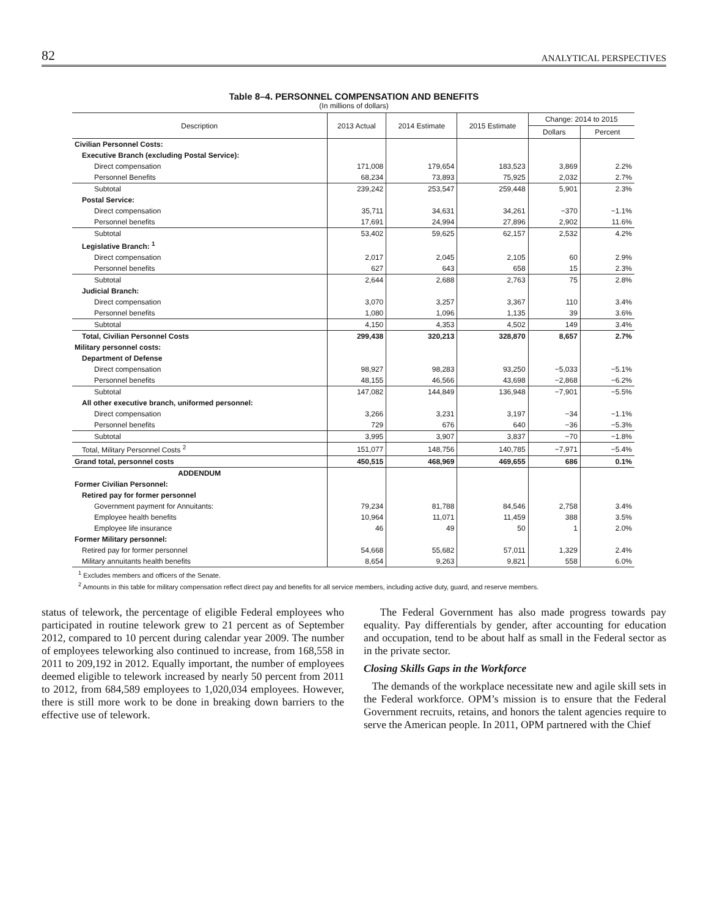82 ANALYTICAL PERSPECTIVES
Table 8–4. PERSONNEL COMPENSATION AND BENEFITS
(In millions of dollars)
| Description | 2013 Actual | 2014 Estimate | 2015 Estimate | Change: 2014 to 2015 | |
| --- | --- | --- | --- | --- | --- |
| | | | | Dollars | Percent |
| Civilian Personnel Costs: | | | | | |
| Executive Branch (excluding Postal Service): | | | | | |
| Direct compensation | 171,008 | 179,654 | 183,523 | 3,869 | 2.2% |
| Personnel Benefits | 68,234 | 73,893 | 75,925 | 2,032 | 2.7% |
| Subtotal | 239,242 | 253,547 | 259,448 | 5,901 | 2.3% |
| Postal Service: | | | | | |
| Direct compensation | 35,711 | 34,631 | 34,261 | −370 | −1.1% |
| Personnel benefits | 17,691 | 24,994 | 27,896 | 2,902 | 11.6% |
| Subtotal | 53,402 | 59,625 | 62,157 | 2,532 | 4.2% |
| Legislative Branch: <sup>1</sup> | | | | | |
| Direct compensation | 2,017 | 2,045 | 2,105 | 60 | 2.9% |
| Personnel benefits | 627 | 643 | 658 | 15 | 2.3% |
| Subtotal | 2,644 | 2,688 | 2,763 | 75 | 2.8% |
| Judicial Branch: | | | | | |
| Direct compensation | 3,070 | 3,257 | 3,367 | 110 | 3.4% |
| Personnel benefits | 1,080 | 1,096 | 1,135 | 39 | 3.6% |
| Subtotal | 4,150 | 4,353 | 4,502 | 149 | 3.4% |
| Total, Civilian Personnel Costs | 299,438 | 320,213 | 328,870 | 8,657 | 2.7% |
| Military personnel costs: | | | | | |
| Department of Defense | | | | | |
| Direct compensation | 98,927 | 98,283 | 93,250 | −5,033 | −5.1% |
| Personnel benefits | 48,155 | 46,566 | 43,698 | −2,868 | −6.2% |
| Subtotal | 147,082 | 144,849 | 136,948 | −7,901 | −5.5% |
| All other executive branch, uniformed personnel: | | | | | |
| Direct compensation | 3,266 | 3,231 | 3,197 | −34 | −1.1% |
| Personnel benefits | 729 | 676 | 640 | −36 | −5.3% |
| Subtotal | 3,995 | 3,907 | 3,837 | −70 | −1.8% |
| Total, Military Personnel Costs <sup>2</sup> | 151,077 | 148,756 | 140,785 | −7,971 | −5.4% |
| Grand total, personnel costs | 450,515 | 468,969 | 469,655 | 686 | 0.1% |
| ADDENDUM | | | | | |
| Former Civilian Personnel: | | | | | |
| Retired pay for former personnel | | | | | |
| Government payment for Annuitants: | 79,234 | 81,788 | 84,546 | 2,758 | 3.4% |
| Employee health benefits | 10,964 | 11,071 | 11,459 | 388 | 3.5% |
| Employee life insurance | 46 | 49 | 50 | 1 | 2.0% |
| Former Military personnel: | | | | | |
| Retired pay for former personnel | 54,668 | 55,682 | 57,011 | 1,329 | 2.4% |
| Military annuitants health benefits | 8,654 | 9,263 | 9,821 | 558 | 6.0% |
<sup>1</sup> Excludes members and officers of the Senate.
<sup>2</sup> Amounts in this table for military compensation reflect direct pay and benefits for all service members, including active duty, guard, and reserve members.
status of telework, the percentage of eligible Federal employees who participated in routine telework grew to 21 percent as of September 2012, compared to 10 percent during calendar year 2009. The number of employees teleworking also continued to increase, from 168,558 in 2011 to 209,192 in 2012. Equally important, the number of employees deemed eligible to telework increased by nearly 50 percent from 2011 to 2012, from 684,589 employees to 1,020,034 employees. However, there is still more work to be done in breaking down barriers to the effective use of telework.
The Federal Government has also made progress towards pay equality. Pay differentials by gender, after accounting for education and occupation, tend to be about half as small in the Federal sector as in the private sector.
Closing Skills Gaps in the Workforce
The demands of the workplace necessitate new and agile skill sets in the Federal workforce. OPM’s mission is to ensure that the Federal Government recruits, retains, and honors the talent agencies require to serve the American people. In 2011, OPM partnered with the Chief